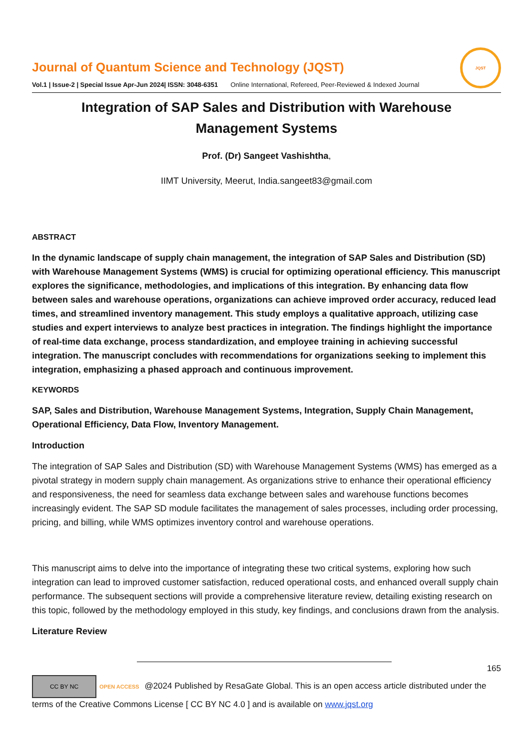Journal of Quantum Science and Technology (JQST)
Vol.1 | Issue-2 | Special Issue Apr-Jun 2024| ISSN: 3048-6351 Online International, Refereed, Peer-Reviewed & Indexed Journal
JQST
Integration of SAP Sales and Distribution with Warehouse
Management Systems
Prof. (Dr) Sangeet Vashishtha,
IIMT University, Meerut, India.sangeet83@gmail.com
ABSTRACT
In the dynamic landscape of supply chain management, the integration of SAP Sales and Distribution (SD) with Warehouse Management Systems (WMS) is crucial for optimizing operational efficiency. This manuscript explores the significance, methodologies, and implications of this integration. By enhancing data flow between sales and warehouse operations, organizations can achieve improved order accuracy, reduced lead times, and streamlined inventory management. This study employs a qualitative approach, utilizing case studies and expert interviews to analyze best practices in integration. The findings highlight the importance of real-time data exchange, process standardization, and employee training in achieving successful integration. The manuscript concludes with recommendations for organizations seeking to implement this integration, emphasizing a phased approach and continuous improvement.
KEYWORDS
SAP, Sales and Distribution, Warehouse Management Systems, Integration, Supply Chain Management, Operational Efficiency, Data Flow, Inventory Management.
Introduction
The integration of SAP Sales and Distribution (SD) with Warehouse Management Systems (WMS) has emerged as a pivotal strategy in modern supply chain management. As organizations strive to enhance their operational efficiency and responsiveness, the need for seamless data exchange between sales and warehouse functions becomes increasingly evident. The SAP SD module facilitates the management of sales processes, including order processing, pricing, and billing, while WMS optimizes inventory control and warehouse operations.
This manuscript aims to delve into the importance of integrating these two critical systems, exploring how such integration can lead to improved customer satisfaction, reduced operational costs, and enhanced overall supply chain performance. The subsequent sections will provide a comprehensive literature review, detailing existing research on this topic, followed by the methodology employed in this study, key findings, and conclusions drawn from the analysis.
Literature Review
165
CC BY NC OPEN ACCESS @2024 Published by ResaGate Global. This is an open access article distributed under the terms of the Creative Commons License [ CC BY NC 4.0 ] and is available on www.jqst.org